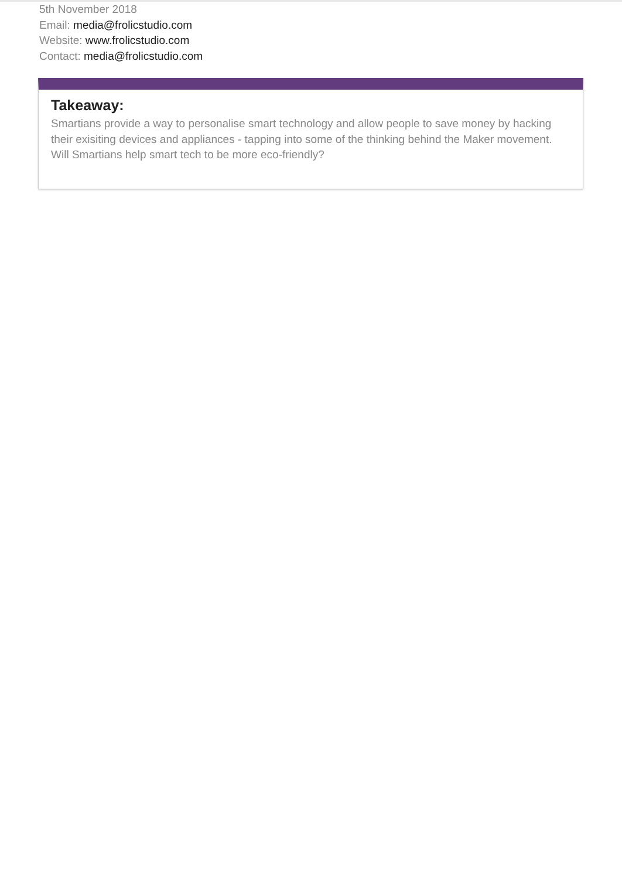5th November 2018
Email: media@frolicstudio.com
Website: www.frolicstudio.com
Contact: media@frolicstudio.com
Takeaway:
Smartians provide a way to personalise smart technology and allow people to save money by hacking their exisiting devices and appliances - tapping into some of the thinking behind the Maker movement. Will Smartians help smart tech to be more eco-friendly?